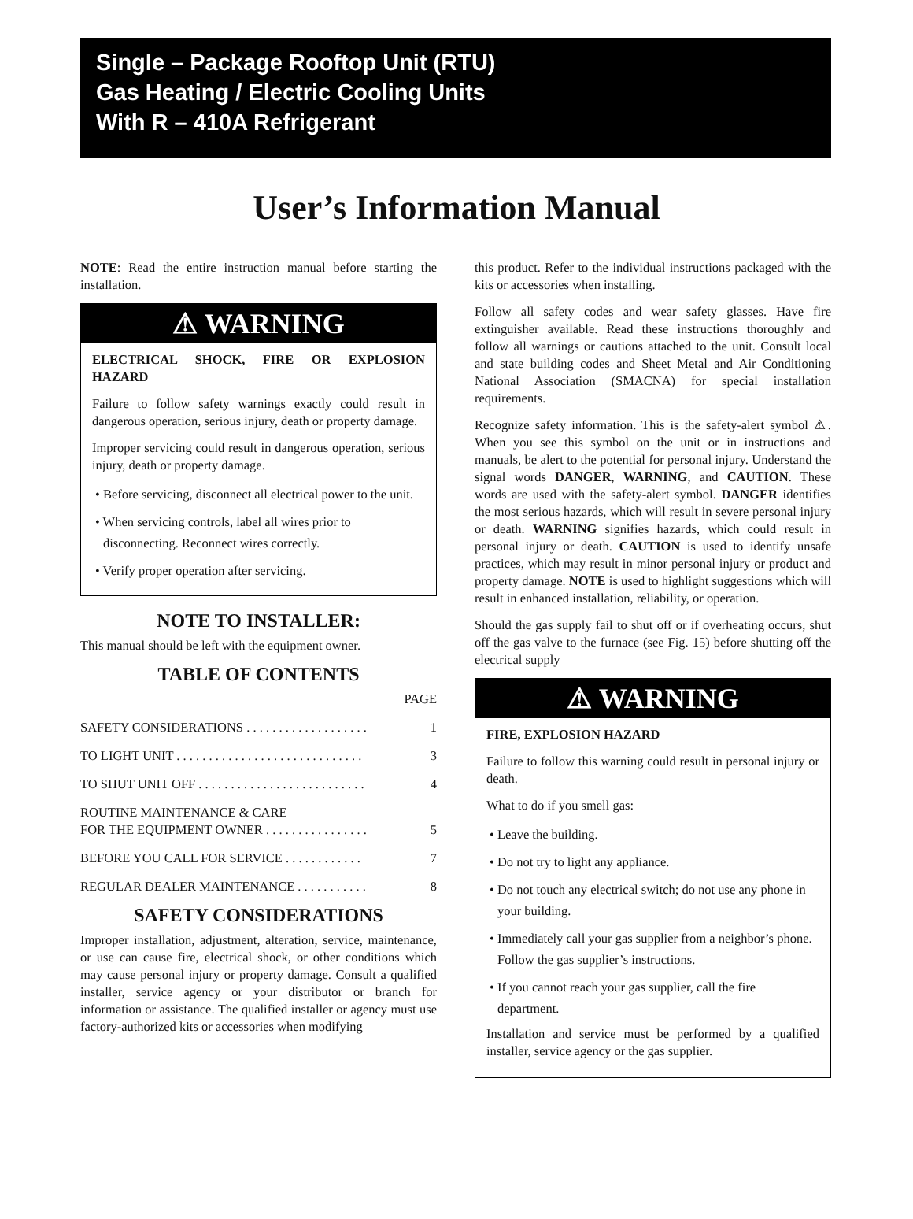Single – Package Rooftop Unit (RTU)
Gas Heating / Electric Cooling Units
With R – 410A Refrigerant
User’s Information Manual
NOTE: Read the entire instruction manual before starting the installation.
⚠ WARNING
ELECTRICAL SHOCK, FIRE OR EXPLOSION HAZARD
Failure to follow safety warnings exactly could result in dangerous operation, serious injury, death or property damage.
Improper servicing could result in dangerous operation, serious injury, death or property damage.
• Before servicing, disconnect all electrical power to the unit.
• When servicing controls, label all wires prior to disconnecting. Reconnect wires correctly.
• Verify proper operation after servicing.
NOTE TO INSTALLER:
This manual should be left with the equipment owner.
TABLE OF CONTENTS
PAGE
SAFETY CONSIDERATIONS . . . . . . . . . . . . . . . . . . . 1
TO LIGHT UNIT . . . . . . . . . . . . . . . . . . . . . . . . . . . . . 3
TO SHUT UNIT OFF . . . . . . . . . . . . . . . . . . . . . . . . . . 4
ROUTINE MAINTENANCE & CARE
FOR THE EQUIPMENT OWNER . . . . . . . . . . . . . . . . 5
BEFORE YOU CALL FOR SERVICE . . . . . . . . . . . . 7
REGULAR DEALER MAINTENANCE . . . . . . . . . . . 8
SAFETY CONSIDERATIONS
Improper installation, adjustment, alteration, service, maintenance, or use can cause fire, electrical shock, or other conditions which may cause personal injury or property damage. Consult a qualified installer, service agency or your distributor or branch for information or assistance. The qualified installer or agency must use factory-authorized kits or accessories when modifying
this product. Refer to the individual instructions packaged with the kits or accessories when installing.
Follow all safety codes and wear safety glasses. Have fire extinguisher available. Read these instructions thoroughly and follow all warnings or cautions attached to the unit. Consult local and state building codes and Sheet Metal and Air Conditioning National Association (SMACNA) for special installation requirements.
Recognize safety information. This is the safety-alert symbol ⚠. When you see this symbol on the unit or in instructions and manuals, be alert to the potential for personal injury. Understand the signal words DANGER, WARNING, and CAUTION. These words are used with the safety-alert symbol. DANGER identifies the most serious hazards, which will result in severe personal injury or death. WARNING signifies hazards, which could result in personal injury or death. CAUTION is used to identify unsafe practices, which may result in minor personal injury or product and property damage. NOTE is used to highlight suggestions which will result in enhanced installation, reliability, or operation.
Should the gas supply fail to shut off or if overheating occurs, shut off the gas valve to the furnace (see Fig. 15) before shutting off the electrical supply
⚠ WARNING
FIRE, EXPLOSION HAZARD
Failure to follow this warning could result in personal injury or death.
What to do if you smell gas:
• Leave the building.
• Do not try to light any appliance.
• Do not touch any electrical switch; do not use any phone in your building.
• Immediately call your gas supplier from a neighbor’s phone. Follow the gas supplier’s instructions.
• If you cannot reach your gas supplier, call the fire department.
Installation and service must be performed by a qualified installer, service agency or the gas supplier.